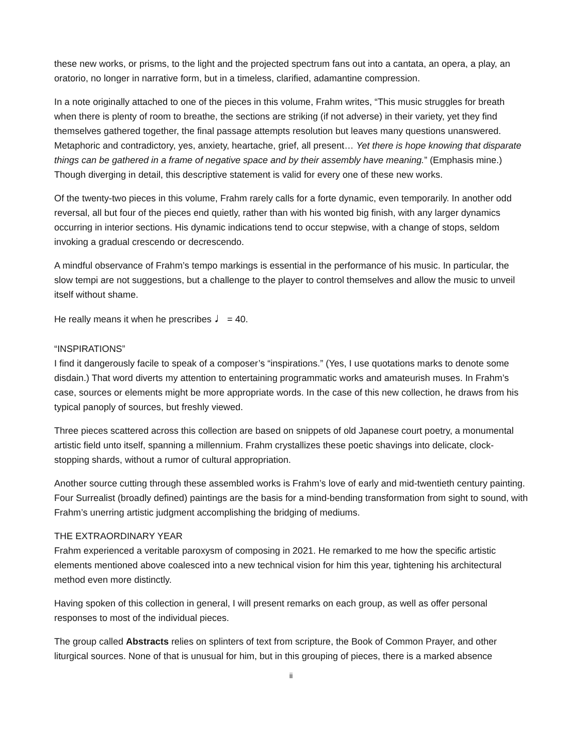these new works, or prisms, to the light and the projected spectrum fans out into a cantata, an opera, a play, an oratorio, no longer in narrative form, but in a timeless, clarified, adamantine compression.
In a note originally attached to one of the pieces in this volume, Frahm writes, “This music struggles for breath when there is plenty of room to breathe, the sections are striking (if not adverse) in their variety, yet they find themselves gathered together, the final passage attempts resolution but leaves many questions unanswered. Metaphoric and contradictory, yes, anxiety, heartache, grief, all present… Yet there is hope knowing that disparate things can be gathered in a frame of negative space and by their assembly have meaning.” (Emphasis mine.) Though diverging in detail, this descriptive statement is valid for every one of these new works.
Of the twenty-two pieces in this volume, Frahm rarely calls for a forte dynamic, even temporarily. In another odd reversal, all but four of the pieces end quietly, rather than with his wonted big finish, with any larger dynamics occurring in interior sections. His dynamic indications tend to occur stepwise, with a change of stops, seldom invoking a gradual crescendo or decrescendo.
A mindful observance of Frahm’s tempo markings is essential in the performance of his music. In particular, the slow tempi are not suggestions, but a challenge to the player to control themselves and allow the music to unveil itself without shame.
He really means it when he prescribes ♩= 40.
“INSPIRATIONS”
I find it dangerously facile to speak of a composer’s “inspirations.” (Yes, I use quotations marks to denote some disdain.) That word diverts my attention to entertaining programmatic works and amateurish muses. In Frahm’s case, sources or elements might be more appropriate words. In the case of this new collection, he draws from his typical panoply of sources, but freshly viewed.
Three pieces scattered across this collection are based on snippets of old Japanese court poetry, a monumental artistic field unto itself, spanning a millennium. Frahm crystallizes these poetic shavings into delicate, clock-stopping shards, without a rumor of cultural appropriation.
Another source cutting through these assembled works is Frahm’s love of early and mid-twentieth century painting. Four Surrealist (broadly defined) paintings are the basis for a mind-bending transformation from sight to sound, with Frahm’s unerring artistic judgment accomplishing the bridging of mediums.
THE EXTRAORDINARY YEAR
Frahm experienced a veritable paroxysm of composing in 2021. He remarked to me how the specific artistic elements mentioned above coalesced into a new technical vision for him this year, tightening his architectural method even more distinctly.
Having spoken of this collection in general, I will present remarks on each group, as well as offer personal responses to most of the individual pieces.
The group called Abstracts relies on splinters of text from scripture, the Book of Common Prayer, and other liturgical sources. None of that is unusual for him, but in this grouping of pieces, there is a marked absence
ii